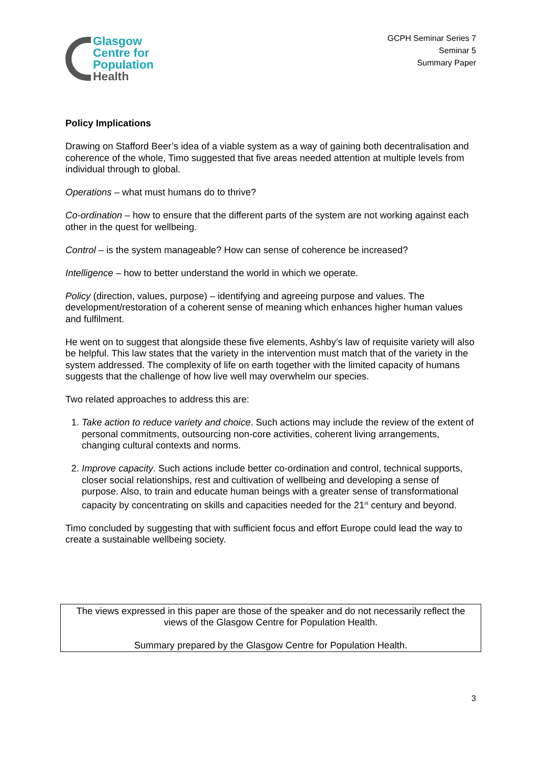Glasgow
Centre for
Population
Health
GCPH Seminar Series 7
Seminar 5
Summary Paper
Policy Implications
Drawing on Stafford Beer’s idea of a viable system as a way of gaining both decentralisation and coherence of the whole, Timo suggested that five areas needed attention at multiple levels from individual through to global.
Operations – what must humans do to thrive?
Co-ordination – how to ensure that the different parts of the system are not working against each other in the quest for wellbeing.
Control – is the system manageable? How can sense of coherence be increased?
Intelligence – how to better understand the world in which we operate.
Policy (direction, values, purpose) – identifying and agreeing purpose and values. The development/restoration of a coherent sense of meaning which enhances higher human values and fulfilment.
He went on to suggest that alongside these five elements, Ashby’s law of requisite variety will also be helpful. This law states that the variety in the intervention must match that of the variety in the system addressed. The complexity of life on earth together with the limited capacity of humans suggests that the challenge of how live well may overwhelm our species.
Two related approaches to address this are:
1. Take action to reduce variety and choice. Such actions may include the review of the extent of personal commitments, outsourcing non-core activities, coherent living arrangements, changing cultural contexts and norms.
2. Improve capacity. Such actions include better co-ordination and control, technical supports, closer social relationships, rest and cultivation of wellbeing and developing a sense of purpose. Also, to train and educate human beings with a greater sense of transformational capacity by concentrating on skills and capacities needed for the 21<sup>st</sup> century and beyond.
Timo concluded by suggesting that with sufficient focus and effort Europe could lead the way to create a sustainable wellbeing society.
The views expressed in this paper are those of the speaker and do not necessarily reflect the views of the Glasgow Centre for Population Health.
Summary prepared by the Glasgow Centre for Population Health.
3